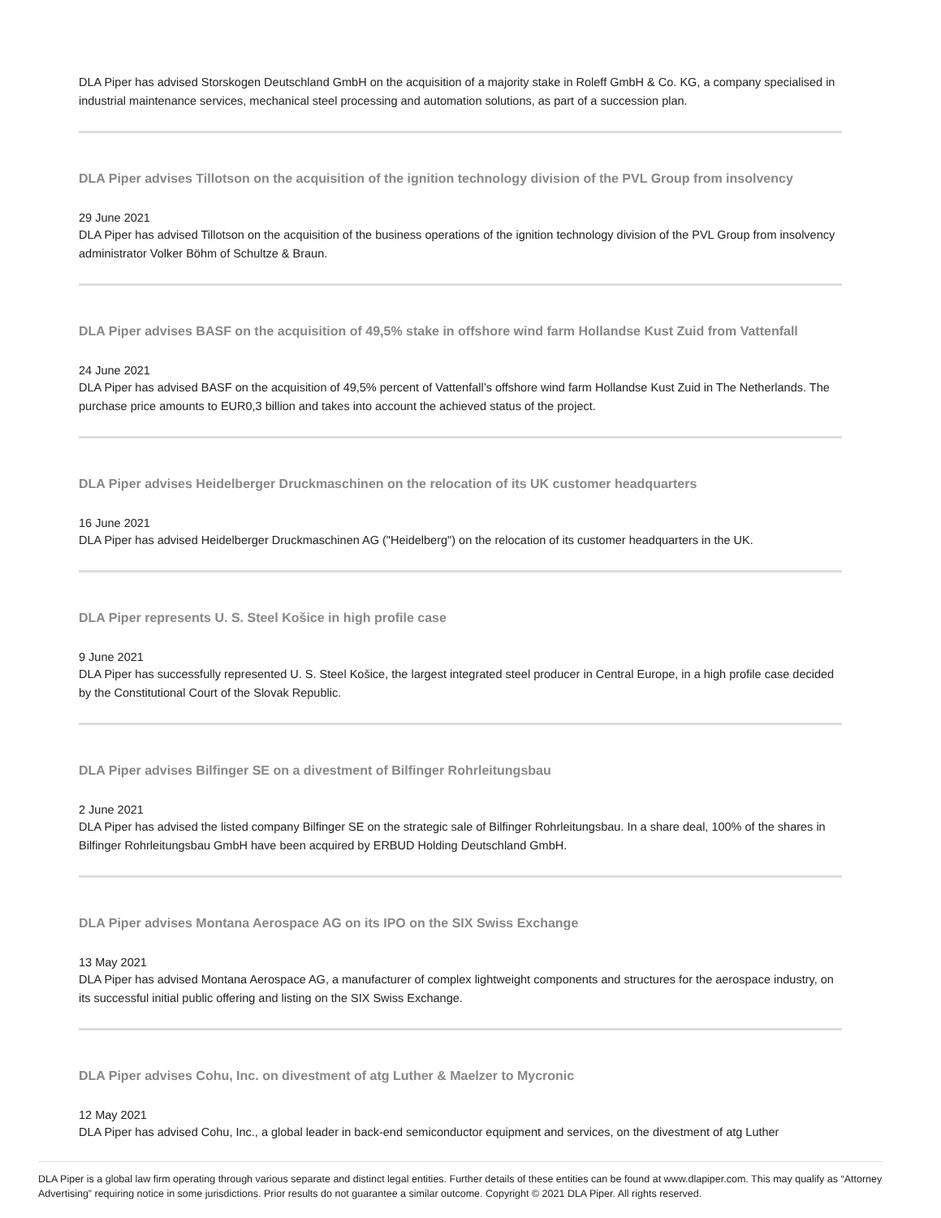DLA Piper has advised Storskogen Deutschland GmbH on the acquisition of a majority stake in Roleff GmbH & Co. KG, a company specialised in industrial maintenance services, mechanical steel processing and automation solutions, as part of a succession plan.
DLA Piper advises Tillotson on the acquisition of the ignition technology division of the PVL Group from insolvency
29 June 2021
DLA Piper has advised Tillotson on the acquisition of the business operations of the ignition technology division of the PVL Group from insolvency administrator Volker Böhm of Schultze & Braun.
DLA Piper advises BASF on the acquisition of 49,5% stake in offshore wind farm Hollandse Kust Zuid from Vattenfall
24 June 2021
DLA Piper has advised BASF on the acquisition of 49,5% percent of Vattenfall’s offshore wind farm Hollandse Kust Zuid in The Netherlands. The purchase price amounts to EUR0,3 billion and takes into account the achieved status of the project.
DLA Piper advises Heidelberger Druckmaschinen on the relocation of its UK customer headquarters
16 June 2021
DLA Piper has advised Heidelberger Druckmaschinen AG ("Heidelberg") on the relocation of its customer headquarters in the UK.
DLA Piper represents U. S. Steel Košice in high profile case
9 June 2021
DLA Piper has successfully represented U. S. Steel Košice, the largest integrated steel producer in Central Europe, in a high profile case decided by the Constitutional Court of the Slovak Republic.
DLA Piper advises Bilfinger SE on a divestment of Bilfinger Rohrleitungsbau
2 June 2021
DLA Piper has advised the listed company Bilfinger SE on the strategic sale of Bilfinger Rohrleitungsbau. In a share deal, 100% of the shares in Bilfinger Rohrleitungsbau GmbH have been acquired by ERBUD Holding Deutschland GmbH.
DLA Piper advises Montana Aerospace AG on its IPO on the SIX Swiss Exchange
13 May 2021
DLA Piper has advised Montana Aerospace AG, a manufacturer of complex lightweight components and structures for the aerospace industry, on its successful initial public offering and listing on the SIX Swiss Exchange.
DLA Piper advises Cohu, Inc. on divestment of atg Luther & Maelzer to Mycronic
12 May 2021
DLA Piper has advised Cohu, Inc., a global leader in back-end semiconductor equipment and services, on the divestment of atg Luther
DLA Piper is a global law firm operating through various separate and distinct legal entities. Further details of these entities can be found at www.dlapiper.com. This may qualify as “Attorney Advertising” requiring notice in some jurisdictions. Prior results do not guarantee a similar outcome. Copyright © 2021 DLA Piper. All rights reserved.